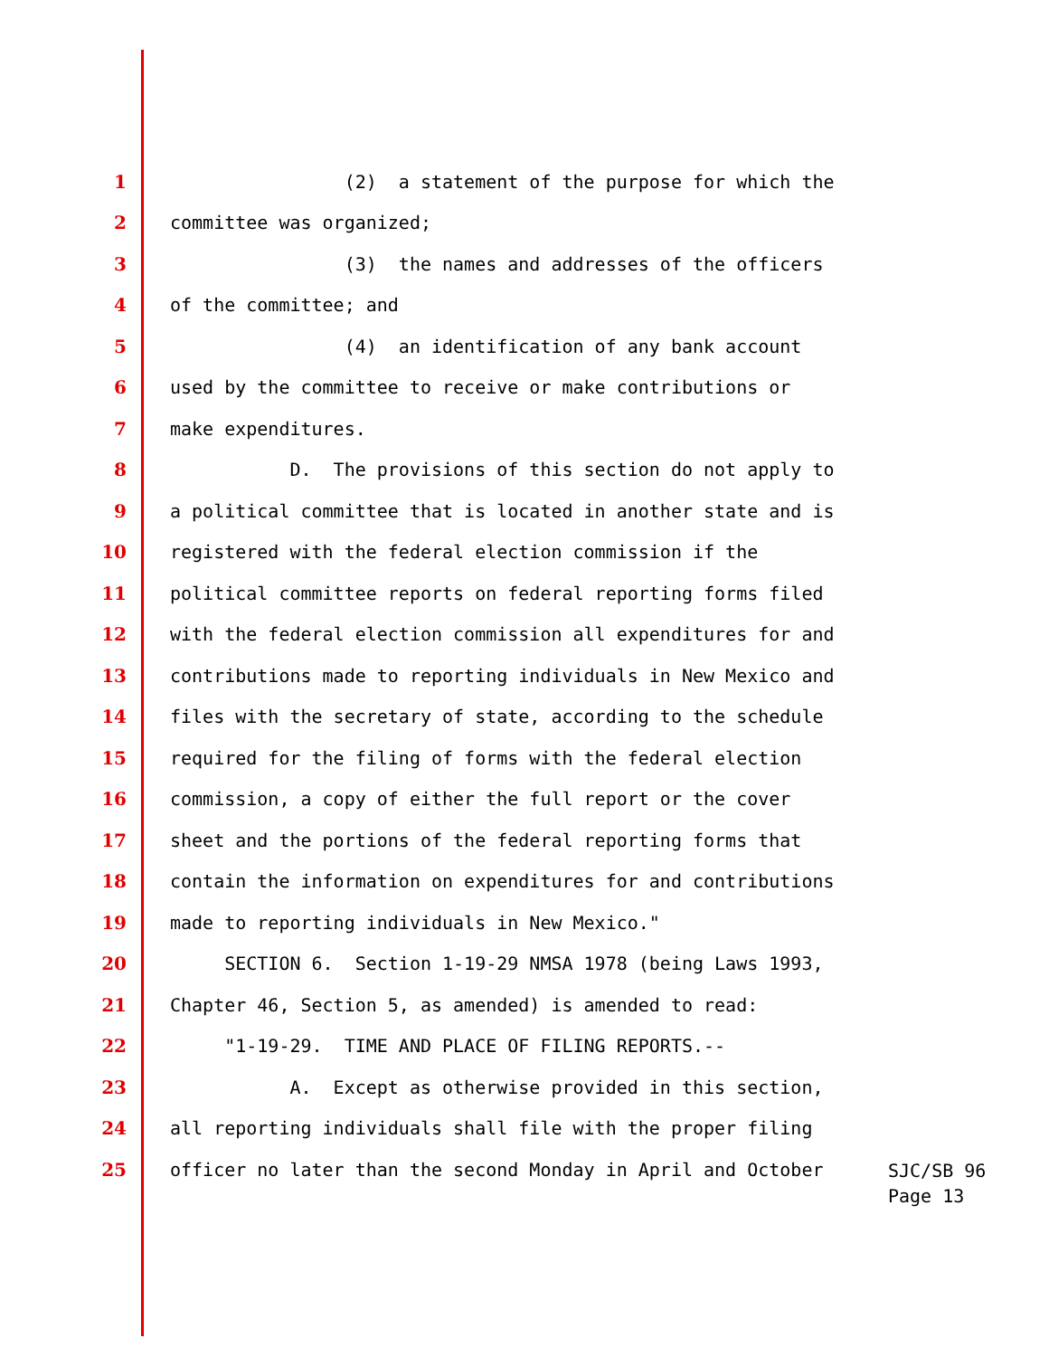1 (2) a statement of the purpose for which the
2 committee was organized;
3 (3) the names and addresses of the officers
4 of the committee; and
5 (4) an identification of any bank account
6 used by the committee to receive or make contributions or
7 make expenditures.
8 D. The provisions of this section do not apply to
9 a political committee that is located in another state and is
10 registered with the federal election commission if the
11 political committee reports on federal reporting forms filed
12 with the federal election commission all expenditures for and
13 contributions made to reporting individuals in New Mexico and
14 files with the secretary of state, according to the schedule
15 required for the filing of forms with the federal election
16 commission, a copy of either the full report or the cover
17 sheet and the portions of the federal reporting forms that
18 contain the information on expenditures for and contributions
19 made to reporting individuals in New Mexico."
20 SECTION 6. Section 1-19-29 NMSA 1978 (being Laws 1993,
21 Chapter 46, Section 5, as amended) is amended to read:
22 "1-19-29. TIME AND PLACE OF FILING REPORTS.--
23 A. Except as otherwise provided in this section,
24 all reporting individuals shall file with the proper filing
25 officer no later than the second Monday in April and October
SJC/SB 96
Page 13